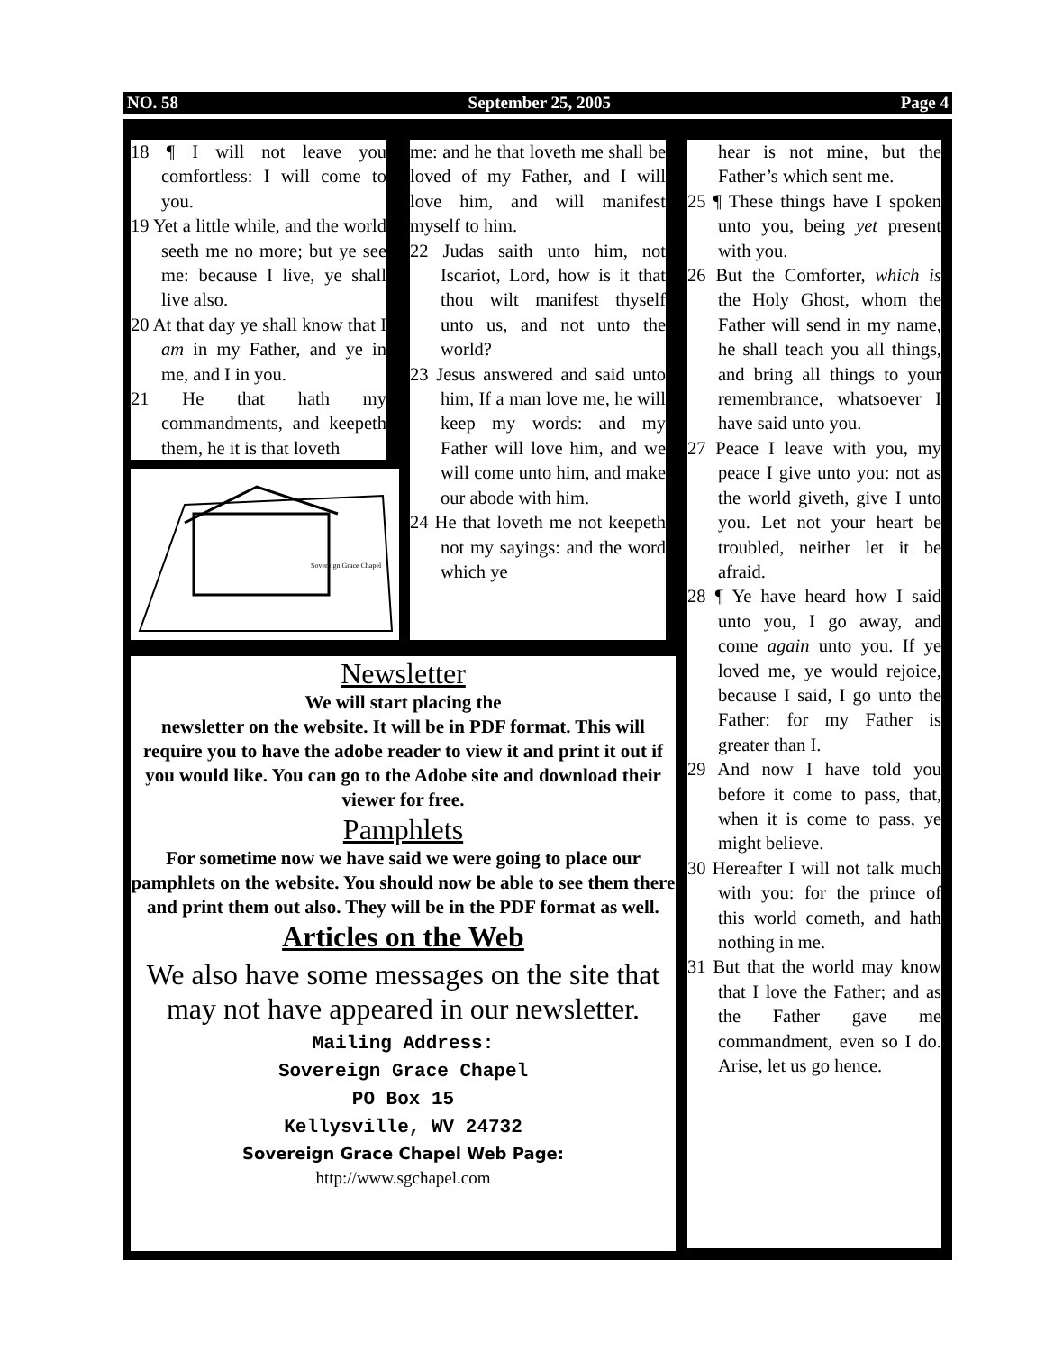NO. 58 September 25, 2005 Page 4
18 ¶ I will not leave you comfortless: I will come to you.
19 Yet a little while, and the world seeth me no more; but ye see me: because I live, ye shall live also.
20 At that day ye shall know that I am in my Father, and ye in me, and I in you.
21 He that hath my commandments, and keepeth them, he it is that loveth
Sovereign Grace Chapel
me: and he that loveth me shall be loved of my Father, and I will love him, and will manifest myself to him.
22 Judas saith unto him, not Iscariot, Lord, how is it that thou wilt manifest thyself unto us, and not unto the world?
23 Jesus answered and said unto him, If a man love me, he will keep my words: and my Father will love him, and we will come unto him, and make our abode with him.
24 He that loveth me not keepeth not my sayings: and the word which ye
hear is not mine, but the Father’s which sent me.
25 ¶ These things have I spoken unto you, being yet present with you.
26 But the Comforter, which is the Holy Ghost, whom the Father will send in my name, he shall teach you all things, and bring all things to your remembrance, whatsoever I have said unto you.
27 Peace I leave with you, my peace I give unto you: not as the world giveth, give I unto you. Let not your heart be troubled, neither let it be afraid.
28 ¶ Ye have heard how I said unto you, I go away, and come again unto you. If ye loved me, ye would rejoice, because I said, I go unto the Father: for my Father is greater than I.
29 And now I have told you before it come to pass, that, when it is come to pass, ye might believe.
30 Hereafter I will not talk much with you: for the prince of this world cometh, and hath nothing in me.
31 But that the world may know that I love the Father; and as the Father gave me commandment, even so I do. Arise, let us go hence.
Newsletter
We will start placing the
newsletter on the website. It will be in PDF format. This will require you to have the adobe reader to view it and print it out if you would like. You can go to the Adobe site and download their viewer for free.
Pamphlets
For sometime now we have said we were going to place our pamphlets on the website. You should now be able to see them there and print them out also. They will be in the PDF format as well.
Articles on the Web
We also have some messages on the site that may not have appeared in our newsletter.
Mailing Address:
Sovereign Grace Chapel
PO Box 15
Kellysville, WV 24732
Sovereign Grace Chapel Web Page:
http://www.sgchapel.com